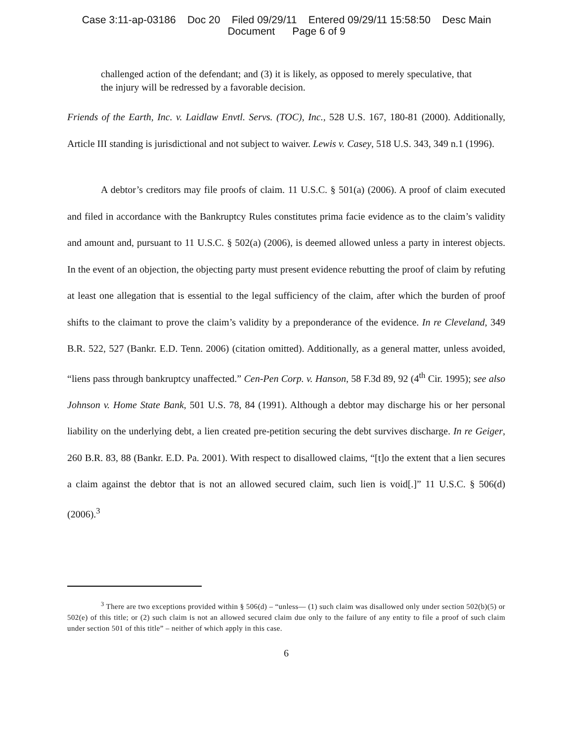Case 3:11-ap-03186 Doc 20 Filed 09/29/11 Entered 09/29/11 15:58:50 Desc Main
Document Page 6 of 9
challenged action of the defendant; and (3) it is likely, as opposed to merely speculative, that the injury will be redressed by a favorable decision.
Friends of the Earth, Inc. v. Laidlaw Envtl. Servs. (TOC), Inc., 528 U.S. 167, 180-81 (2000). Additionally, Article III standing is jurisdictional and not subject to waiver. Lewis v. Casey, 518 U.S. 343, 349 n.1 (1996).
A debtor’s creditors may file proofs of claim. 11 U.S.C. § 501(a) (2006). A proof of claim executed and filed in accordance with the Bankruptcy Rules constitutes prima facie evidence as to the claim’s validity and amount and, pursuant to 11 U.S.C. § 502(a) (2006), is deemed allowed unless a party in interest objects. In the event of an objection, the objecting party must present evidence rebutting the proof of claim by refuting at least one allegation that is essential to the legal sufficiency of the claim, after which the burden of proof shifts to the claimant to prove the claim’s validity by a preponderance of the evidence. In re Cleveland, 349 B.R. 522, 527 (Bankr. E.D. Tenn. 2006) (citation omitted). Additionally, as a general matter, unless avoided, “liens pass through bankruptcy unaffected.” Cen-Pen Corp. v. Hanson, 58 F.3d 89, 92 (4<sup>th</sup> Cir. 1995); see also Johnson v. Home State Bank, 501 U.S. 78, 84 (1991). Although a debtor may discharge his or her personal liability on the underlying debt, a lien created pre-petition securing the debt survives discharge. In re Geiger, 260 B.R. 83, 88 (Bankr. E.D. Pa. 2001). With respect to disallowed claims, “[t]o the extent that a lien secures a claim against the debtor that is not an allowed secured claim, such lien is void[.]” 11 U.S.C. § 506(d) (2006).<sup>3</sup>
<sup>3</sup> There are two exceptions provided within § 506(d) – “unless— (1) such claim was disallowed only under section 502(b)(5) or 502(e) of this title; or (2) such claim is not an allowed secured claim due only to the failure of any entity to file a proof of such claim under section 501 of this title” – neither of which apply in this case.
6